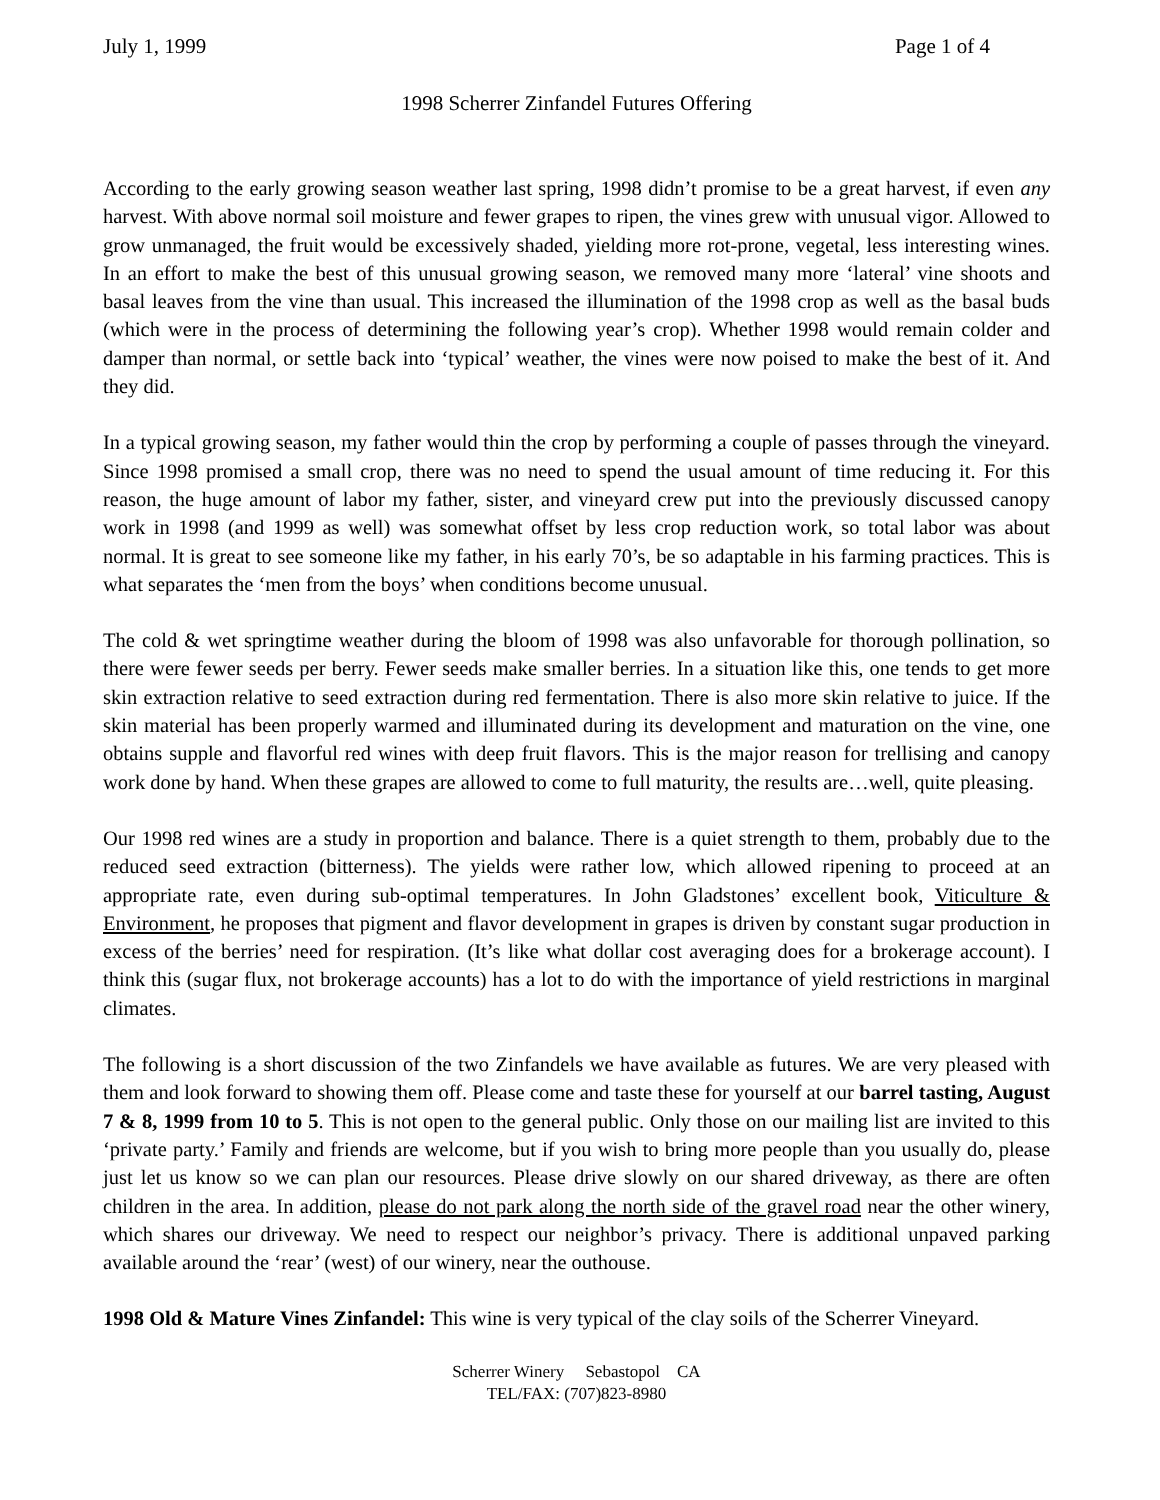July 1, 1999 Page 1 of 4
1998 Scherrer Zinfandel Futures Offering
According to the early growing season weather last spring, 1998 didn’t promise to be a great harvest, if even any harvest. With above normal soil moisture and fewer grapes to ripen, the vines grew with unusual vigor. Allowed to grow unmanaged, the fruit would be excessively shaded, yielding more rot-prone, vegetal, less interesting wines. In an effort to make the best of this unusual growing season, we removed many more ‘lateral’ vine shoots and basal leaves from the vine than usual. This increased the illumination of the 1998 crop as well as the basal buds (which were in the process of determining the following year’s crop). Whether 1998 would remain colder and damper than normal, or settle back into ‘typical’ weather, the vines were now poised to make the best of it. And they did.
In a typical growing season, my father would thin the crop by performing a couple of passes through the vineyard. Since 1998 promised a small crop, there was no need to spend the usual amount of time reducing it. For this reason, the huge amount of labor my father, sister, and vineyard crew put into the previously discussed canopy work in 1998 (and 1999 as well) was somewhat offset by less crop reduction work, so total labor was about normal. It is great to see someone like my father, in his early 70’s, be so adaptable in his farming practices. This is what separates the ‘men from the boys’ when conditions become unusual.
The cold & wet springtime weather during the bloom of 1998 was also unfavorable for thorough pollination, so there were fewer seeds per berry. Fewer seeds make smaller berries. In a situation like this, one tends to get more skin extraction relative to seed extraction during red fermentation. There is also more skin relative to juice. If the skin material has been properly warmed and illuminated during its development and maturation on the vine, one obtains supple and flavorful red wines with deep fruit flavors. This is the major reason for trellising and canopy work done by hand. When these grapes are allowed to come to full maturity, the results are…well, quite pleasing.
Our 1998 red wines are a study in proportion and balance. There is a quiet strength to them, probably due to the reduced seed extraction (bitterness). The yields were rather low, which allowed ripening to proceed at an appropriate rate, even during sub-optimal temperatures. In John Gladstones’ excellent book, Viticulture & Environment, he proposes that pigment and flavor development in grapes is driven by constant sugar production in excess of the berries’ need for respiration. (It’s like what dollar cost averaging does for a brokerage account). I think this (sugar flux, not brokerage accounts) has a lot to do with the importance of yield restrictions in marginal climates.
The following is a short discussion of the two Zinfandels we have available as futures. We are very pleased with them and look forward to showing them off. Please come and taste these for yourself at our barrel tasting, August 7 & 8, 1999 from 10 to 5. This is not open to the general public. Only those on our mailing list are invited to this ‘private party.’ Family and friends are welcome, but if you wish to bring more people than you usually do, please just let us know so we can plan our resources. Please drive slowly on our shared driveway, as there are often children in the area. In addition, please do not park along the north side of the gravel road near the other winery, which shares our driveway. We need to respect our neighbor’s privacy. There is additional unpaved parking available around the ‘rear’ (west) of our winery, near the outhouse.
1998 Old & Mature Vines Zinfandel: This wine is very typical of the clay soils of the Scherrer Vineyard.
Scherrer Winery Sebastopol CA
TEL/FAX: (707)823-8980